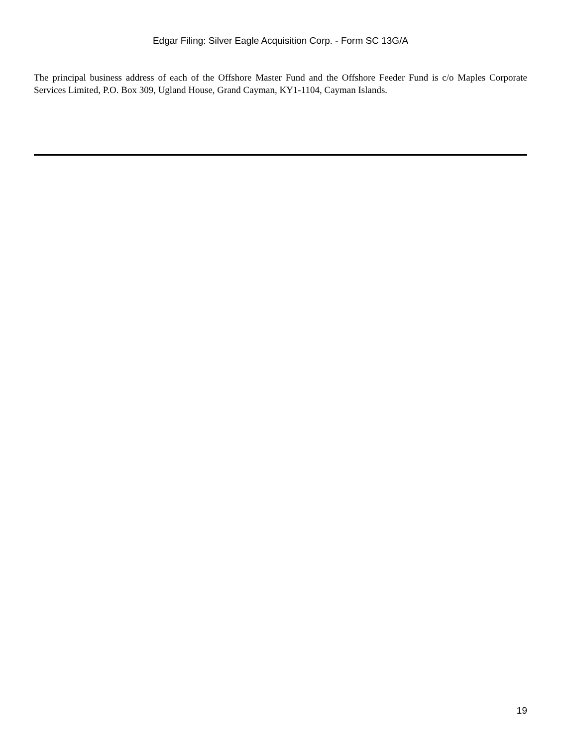Edgar Filing: Silver Eagle Acquisition Corp. - Form SC 13G/A
The principal business address of each of the Offshore Master Fund and the Offshore Feeder Fund is c/o Maples Corporate Services Limited, P.O. Box 309, Ugland House, Grand Cayman, KY1-1104, Cayman Islands.
19